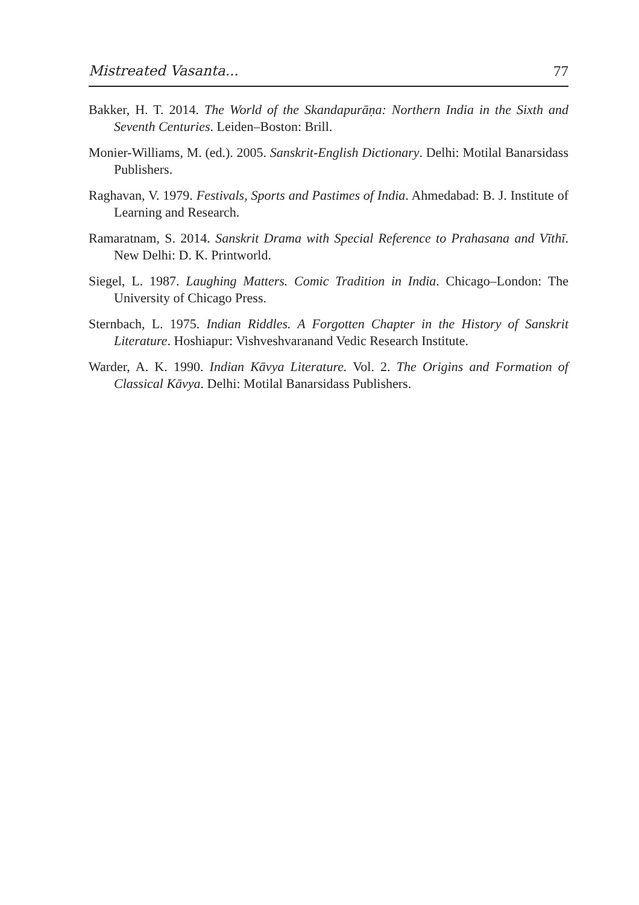Mistreated Vasanta... 77
Bakker, H. T. 2014. The World of the Skandapurāṇa: Northern India in the Sixth and Seventh Centuries. Leiden–Boston: Brill.
Monier-Williams, M. (ed.). 2005. Sanskrit-English Dictionary. Delhi: Motilal Banarsidass Publishers.
Raghavan, V. 1979. Festivals, Sports and Pastimes of India. Ahmedabad: B. J. Institute of Learning and Research.
Ramaratnam, S. 2014. Sanskrit Drama with Special Reference to Prahasana and Vīthī. New Delhi: D. K. Printworld.
Siegel, L. 1987. Laughing Matters. Comic Tradition in India. Chicago–London: The University of Chicago Press.
Sternbach, L. 1975. Indian Riddles. A Forgotten Chapter in the History of Sanskrit Literature. Hoshiapur: Vishveshvaranand Vedic Research Institute.
Warder, A. K. 1990. Indian Kāvya Literature. Vol. 2. The Origins and Formation of Classical Kāvya. Delhi: Motilal Banarsidass Publishers.